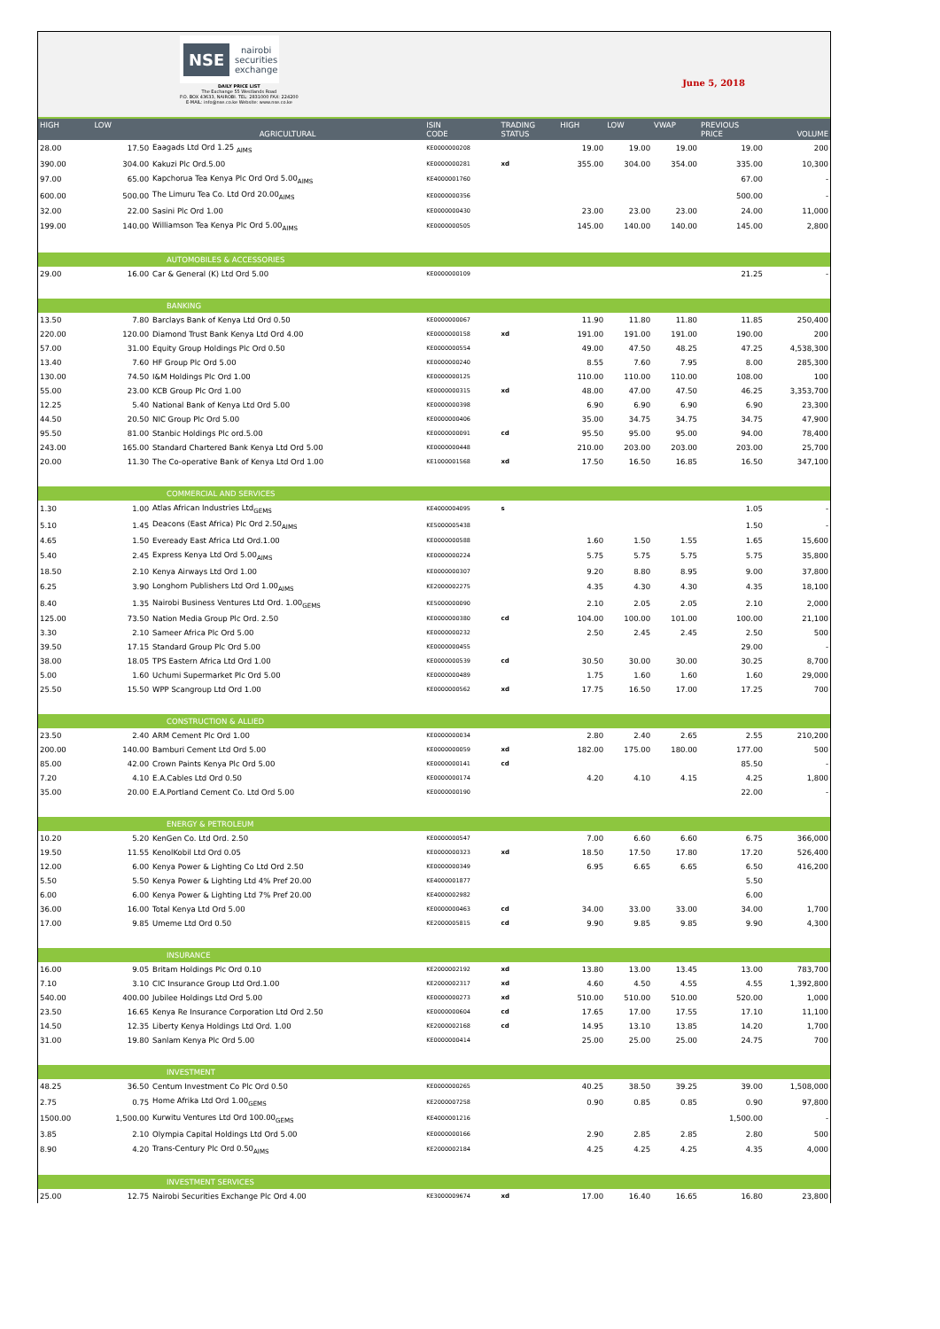NSE nairobi securities exchange
DAILY PRICE LIST
The Exchange 55 Westlands Road
P.O. BOX 43633, NAIROBI. TEL: 2831000 FAX: 224200
E-MAIL: info@nse.co.ke Website: www.nse.co.ke
June 5, 2018
| HIGH | LOW | AGRICULTURAL | ISIN CODE | TRADING STATUS | HIGH | LOW | VWAP | PREVIOUS PRICE | VOLUME |
| --- | --- | --- | --- | --- | --- | --- | --- | --- | --- |
| 28.00 | 17.50 | Eaagads Ltd Ord 1.25 <sub>AIMS</sub> | KE0000000208 | | 19.00 | 19.00 | 19.00 | 19.00 | 200 |
| 390.00 | 304.00 | Kakuzi Plc Ord.5.00 | KE0000000281 | xd | 355.00 | 304.00 | 354.00 | 335.00 | 10,300 |
| 97.00 | 65.00 | Kapchorua Tea Kenya Plc Ord Ord 5.00<sub>AIMS</sub> | KE4000001760 | | | | | 67.00 | - |
| 600.00 | 500.00 | The Limuru Tea Co. Ltd Ord 20.00<sub>AIMS</sub> | KE0000000356 | | | | | 500.00 | - |
| 32.00 | 22.00 | Sasini Plc Ord 1.00 | KE0000000430 | | 23.00 | 23.00 | 23.00 | 24.00 | 11,000 |
| 199.00 | 140.00 | Williamson Tea Kenya Plc Ord 5.00<sub>AIMS</sub> | KE0000000505 | | 145.00 | 140.00 | 140.00 | 145.00 | 2,800 |
| AUTOMOBILES & ACCESSORIES | | | | | | | | | |
| 29.00 | 16.00 | Car & General (K) Ltd Ord 5.00 | KE0000000109 | | | | | 21.25 | - |
| BANKING | | | | | | | | | |
| 13.50 | 7.80 | Barclays Bank of Kenya Ltd Ord 0.50 | KE0000000067 | | 11.90 | 11.80 | 11.80 | 11.85 | 250,400 |
| 220.00 | 120.00 | Diamond Trust Bank Kenya Ltd Ord 4.00 | KE0000000158 | xd | 191.00 | 191.00 | 191.00 | 190.00 | 200 |
| 57.00 | 31.00 | Equity Group Holdings Plc Ord 0.50 | KE0000000554 | | 49.00 | 47.50 | 48.25 | 47.25 | 4,538,300 |
| 13.40 | 7.60 | HF Group Plc Ord 5.00 | KE0000000240 | | 8.55 | 7.60 | 7.95 | 8.00 | 285,300 |
| 130.00 | 74.50 | I&M Holdings Plc Ord 1.00 | KE0000000125 | | 110.00 | 110.00 | 110.00 | 108.00 | 100 |
| 55.00 | 23.00 | KCB Group Plc Ord 1.00 | KE0000000315 | xd | 48.00 | 47.00 | 47.50 | 46.25 | 3,353,700 |
| 12.25 | 5.40 | National Bank of Kenya Ltd Ord 5.00 | KE0000000398 | | 6.90 | 6.90 | 6.90 | 6.90 | 23,300 |
| 44.50 | 20.50 | NIC Group Plc Ord 5.00 | KE0000000406 | | 35.00 | 34.75 | 34.75 | 34.75 | 47,900 |
| 95.50 | 81.00 | Stanbic Holdings Plc ord.5.00 | KE0000000091 | cd | 95.50 | 95.00 | 95.00 | 94.00 | 78,400 |
| 243.00 | 165.00 | Standard Chartered Bank Kenya Ltd Ord 5.00 | KE0000000448 | | 210.00 | 203.00 | 203.00 | 203.00 | 25,700 |
| 20.00 | 11.30 | The Co-operative Bank of Kenya Ltd Ord 1.00 | KE1000001568 | xd | 17.50 | 16.50 | 16.85 | 16.50 | 347,100 |
| COMMERCIAL AND SERVICES | | | | | | | | | |
| 1.30 | 1.00 | Atlas African Industries Ltd<sub>GEMS</sub> | KE4000004095 | s | | | | 1.05 | - |
| 5.10 | 1.45 | Deacons (East Africa) Plc Ord 2.50<sub>AIMS</sub> | KE5000005438 | | | | | 1.50 | - |
| 4.65 | 1.50 | Eveready East Africa Ltd Ord.1.00 | KE0000000588 | | 1.60 | 1.50 | 1.55 | 1.65 | 15,600 |
| 5.40 | 2.45 | Express Kenya Ltd Ord 5.00<sub>AIMS</sub> | KE0000000224 | | 5.75 | 5.75 | 5.75 | 5.75 | 35,800 |
| 18.50 | 2.10 | Kenya Airways Ltd Ord 1.00 | KE0000000307 | | 9.20 | 8.80 | 8.95 | 9.00 | 37,800 |
| 6.25 | 3.90 | Longhorn Publishers Ltd Ord 1.00<sub>AIMS</sub> | KE2000002275 | | 4.35 | 4.30 | 4.30 | 4.35 | 18,100 |
| 8.40 | 1.35 | Nairobi Business Ventures Ltd Ord. 1.00<sub>GEMS</sub> | KE5000000090 | | 2.10 | 2.05 | 2.05 | 2.10 | 2,000 |
| 125.00 | 73.50 | Nation Media Group Plc Ord. 2.50 | KE0000000380 | cd | 104.00 | 100.00 | 101.00 | 100.00 | 21,100 |
| 3.30 | 2.10 | Sameer Africa Plc Ord 5.00 | KE0000000232 | | 2.50 | 2.45 | 2.45 | 2.50 | 500 |
| 39.50 | 17.15 | Standard Group Plc Ord 5.00 | KE0000000455 | | | | | 29.00 | - |
| 38.00 | 18.05 | TPS Eastern Africa Ltd Ord 1.00 | KE0000000539 | cd | 30.50 | 30.00 | 30.00 | 30.25 | 8,700 |
| 5.00 | 1.60 | Uchumi Supermarket Plc Ord 5.00 | KE0000000489 | | 1.75 | 1.60 | 1.60 | 1.60 | 29,000 |
| 25.50 | 15.50 | WPP Scangroup Ltd Ord 1.00 | KE0000000562 | xd | 17.75 | 16.50 | 17.00 | 17.25 | 700 |
| CONSTRUCTION & ALLIED | | | | | | | | | |
| 23.50 | 2.40 | ARM Cement Plc Ord 1.00 | KE0000000034 | | 2.80 | 2.40 | 2.65 | 2.55 | 210,200 |
| 200.00 | 140.00 | Bamburi Cement Ltd Ord 5.00 | KE0000000059 | xd | 182.00 | 175.00 | 180.00 | 177.00 | 500 |
| 85.00 | 42.00 | Crown Paints Kenya Plc Ord 5.00 | KE0000000141 | cd | | | | 85.50 | - |
| 7.20 | 4.10 | E.A.Cables Ltd Ord 0.50 | KE0000000174 | | 4.20 | 4.10 | 4.15 | 4.25 | 1,800 |
| 35.00 | 20.00 | E.A.Portland Cement Co. Ltd Ord 5.00 | KE0000000190 | | | | | 22.00 | - |
| ENERGY & PETROLEUM | | | | | | | | | |
| 10.20 | 5.20 | KenGen Co. Ltd Ord. 2.50 | KE0000000547 | | 7.00 | 6.60 | 6.60 | 6.75 | 366,000 |
| 19.50 | 11.55 | KenolKobil Ltd Ord 0.05 | KE0000000323 | xd | 18.50 | 17.50 | 17.80 | 17.20 | 526,400 |
| 12.00 | 6.00 | Kenya Power & Lighting Co Ltd Ord 2.50 | KE0000000349 | | 6.95 | 6.65 | 6.65 | 6.50 | 416,200 |
| 5.50 | 5.50 | Kenya Power & Lighting Ltd 4% Pref 20.00 | KE4000001877 | | | | | 5.50 | |
| 6.00 | 6.00 | Kenya Power & Lighting Ltd 7% Pref 20.00 | KE4000002982 | | | | | 6.00 | |
| 36.00 | 16.00 | Total Kenya Ltd Ord 5.00 | KE0000000463 | cd | 34.00 | 33.00 | 33.00 | 34.00 | 1,700 |
| 17.00 | 9.85 | Umeme Ltd Ord 0.50 | KE2000005815 | cd | 9.90 | 9.85 | 9.85 | 9.90 | 4,300 |
| INSURANCE | | | | | | | | | |
| 16.00 | 9.05 | Britam Holdings Plc Ord 0.10 | KE2000002192 | xd | 13.80 | 13.00 | 13.45 | 13.00 | 783,700 |
| 7.10 | 3.10 | CIC Insurance Group Ltd Ord.1.00 | KE2000002317 | xd | 4.60 | 4.50 | 4.55 | 4.55 | 1,392,800 |
| 540.00 | 400.00 | Jubilee Holdings Ltd Ord 5.00 | KE0000000273 | xd | 510.00 | 510.00 | 510.00 | 520.00 | 1,000 |
| 23.50 | 16.65 | Kenya Re Insurance Corporation Ltd Ord 2.50 | KE0000000604 | cd | 17.65 | 17.00 | 17.55 | 17.10 | 11,100 |
| 14.50 | 12.35 | Liberty Kenya Holdings Ltd Ord. 1.00 | KE2000002168 | cd | 14.95 | 13.10 | 13.85 | 14.20 | 1,700 |
| 31.00 | 19.80 | Sanlam Kenya Plc Ord 5.00 | KE0000000414 | | 25.00 | 25.00 | 25.00 | 24.75 | 700 |
| INVESTMENT | | | | | | | | | |
| 48.25 | 36.50 | Centum Investment Co Plc Ord 0.50 | KE0000000265 | | 40.25 | 38.50 | 39.25 | 39.00 | 1,508,000 |
| 2.75 | 0.75 | Home Afrika Ltd Ord 1.00<sub>GEMS</sub> | KE2000007258 | | 0.90 | 0.85 | 0.85 | 0.90 | 97,800 |
| 1500.00 | 1,500.00 | Kurwitu Ventures Ltd Ord 100.00<sub>GEMS</sub> | KE4000001216 | | | | | 1,500.00 | - |
| 3.85 | 2.10 | Olympia Capital Holdings Ltd Ord 5.00 | KE0000000166 | | 2.90 | 2.85 | 2.85 | 2.80 | 500 |
| 8.90 | 4.20 | Trans-Century Plc Ord 0.50<sub>AIMS</sub> | KE2000002184 | | 4.25 | 4.25 | 4.25 | 4.35 | 4,000 |
| INVESTMENT SERVICES | | | | | | | | | |
| 25.00 | 12.75 | Nairobi Securities Exchange Plc Ord 4.00 | KE3000009674 | xd | 17.00 | 16.40 | 16.65 | 16.80 | 23,800 |